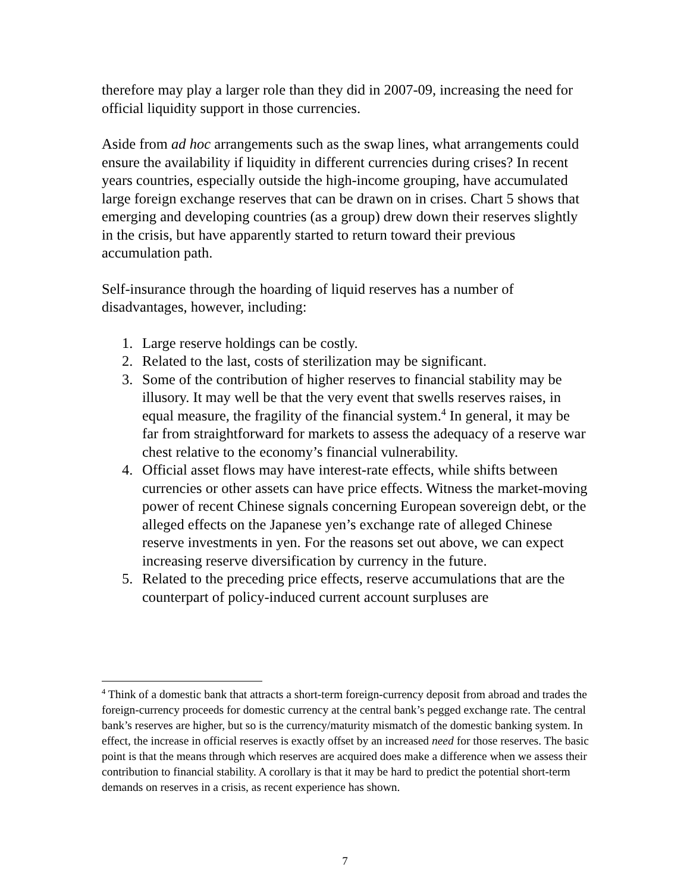therefore may play a larger role than they did in 2007-09, increasing the need for official liquidity support in those currencies.
Aside from ad hoc arrangements such as the swap lines, what arrangements could ensure the availability if liquidity in different currencies during crises? In recent years countries, especially outside the high-income grouping, have accumulated large foreign exchange reserves that can be drawn on in crises. Chart 5 shows that emerging and developing countries (as a group) drew down their reserves slightly in the crisis, but have apparently started to return toward their previous accumulation path.
Self-insurance through the hoarding of liquid reserves has a number of disadvantages, however, including:
1. Large reserve holdings can be costly.
2. Related to the last, costs of sterilization may be significant.
3. Some of the contribution of higher reserves to financial stability may be illusory. It may well be that the very event that swells reserves raises, in equal measure, the fragility of the financial system.<sup>4</sup> In general, it may be far from straightforward for markets to assess the adequacy of a reserve war chest relative to the economy’s financial vulnerability.
4. Official asset flows may have interest-rate effects, while shifts between currencies or other assets can have price effects. Witness the market-moving power of recent Chinese signals concerning European sovereign debt, or the alleged effects on the Japanese yen’s exchange rate of alleged Chinese reserve investments in yen. For the reasons set out above, we can expect increasing reserve diversification by currency in the future.
5. Related to the preceding price effects, reserve accumulations that are the counterpart of policy-induced current account surpluses are
<sup>4</sup> Think of a domestic bank that attracts a short-term foreign-currency deposit from abroad and trades the foreign-currency proceeds for domestic currency at the central bank’s pegged exchange rate. The central bank’s reserves are higher, but so is the currency/maturity mismatch of the domestic banking system. In effect, the increase in official reserves is exactly offset by an increased need for those reserves. The basic point is that the means through which reserves are acquired does make a difference when we assess their contribution to financial stability. A corollary is that it may be hard to predict the potential short-term demands on reserves in a crisis, as recent experience has shown.
7